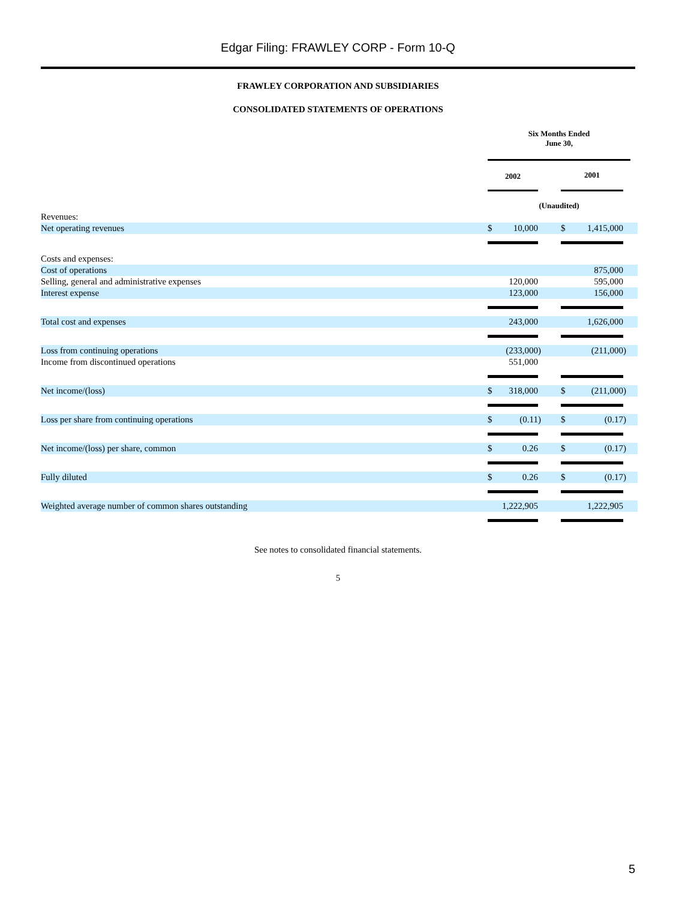Edgar Filing: FRAWLEY CORP - Form 10-Q
FRAWLEY CORPORATION AND SUBSIDIARIES
CONSOLIDATED STATEMENTS OF OPERATIONS
| | Six Months Ended June 30, | | | | | | |
| | 2002 | | | 2001 | | | |
| | (Unaudited) | | | | | | |
| Revenues: | | | | | | | |
| Net operating revenues | $ | 10,000 | | $ | 1,415,000 | | |
| Costs and expenses: | | | | | | | |
| Cost of operations | | | | | 875,000 | | |
| Selling, general and administrative expenses | | 120,000 | | | 595,000 | | |
| Interest expense | | 123,000 | | | 156,000 | | |
| Total cost and expenses | | 243,000 | | | 1,626,000 | | |
| Loss from continuing operations | | (233,000 | ) | | (211,000 | ) | |
| Income from discontinued operations | | 551,000 | | | | | |
| Net income/(loss) | $ | 318,000 | | $ | (211,000 | ) | |
| Loss per share from continuing operations | $ | (0.11 | ) | $ | (0.17 | ) | |
| Net income/(loss) per share, common | $ | 0.26 | | $ | (0.17 | ) | |
| Fully diluted | $ | 0.26 | | $ | (0.17 | ) | |
| Weighted average number of common shares outstanding | | 1,222,905 | | | 1,222,905 | | |
See notes to consolidated financial statements.
5
5